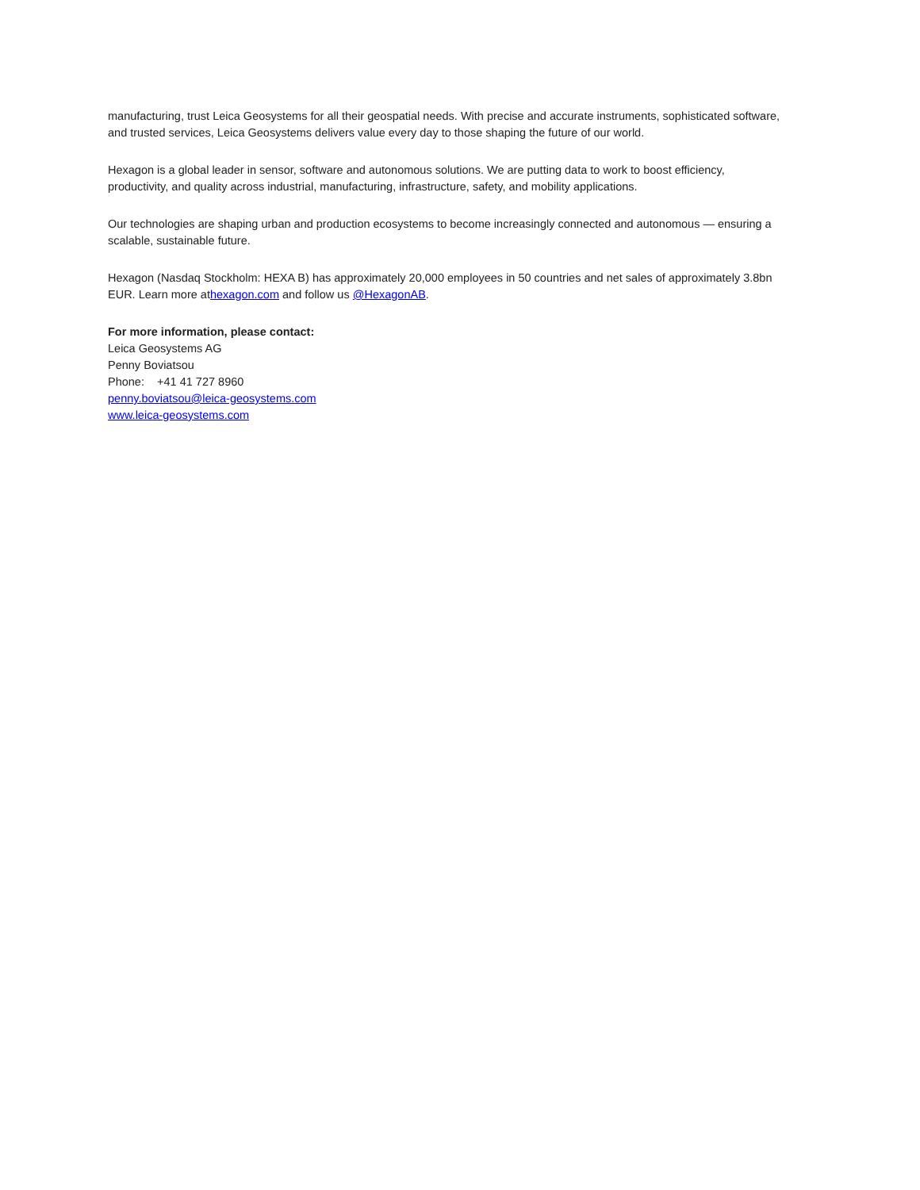manufacturing, trust Leica Geosystems for all their geospatial needs. With precise and accurate instruments, sophisticated software, and trusted services, Leica Geosystems delivers value every day to those shaping the future of our world.
Hexagon is a global leader in sensor, software and autonomous solutions. We are putting data to work to boost efficiency, productivity, and quality across industrial, manufacturing, infrastructure, safety, and mobility applications.
Our technologies are shaping urban and production ecosystems to become increasingly connected and autonomous — ensuring a scalable, sustainable future.
Hexagon (Nasdaq Stockholm: HEXA B) has approximately 20,000 employees in 50 countries and net sales of approximately 3.8bn EUR. Learn more athexagon.com and follow us @HexagonAB.
For more information, please contact:
Leica Geosystems AG
Penny Boviatsou
Phone: +41 41 727 8960
penny.boviatsou@leica-geosystems.com
www.leica-geosystems.com